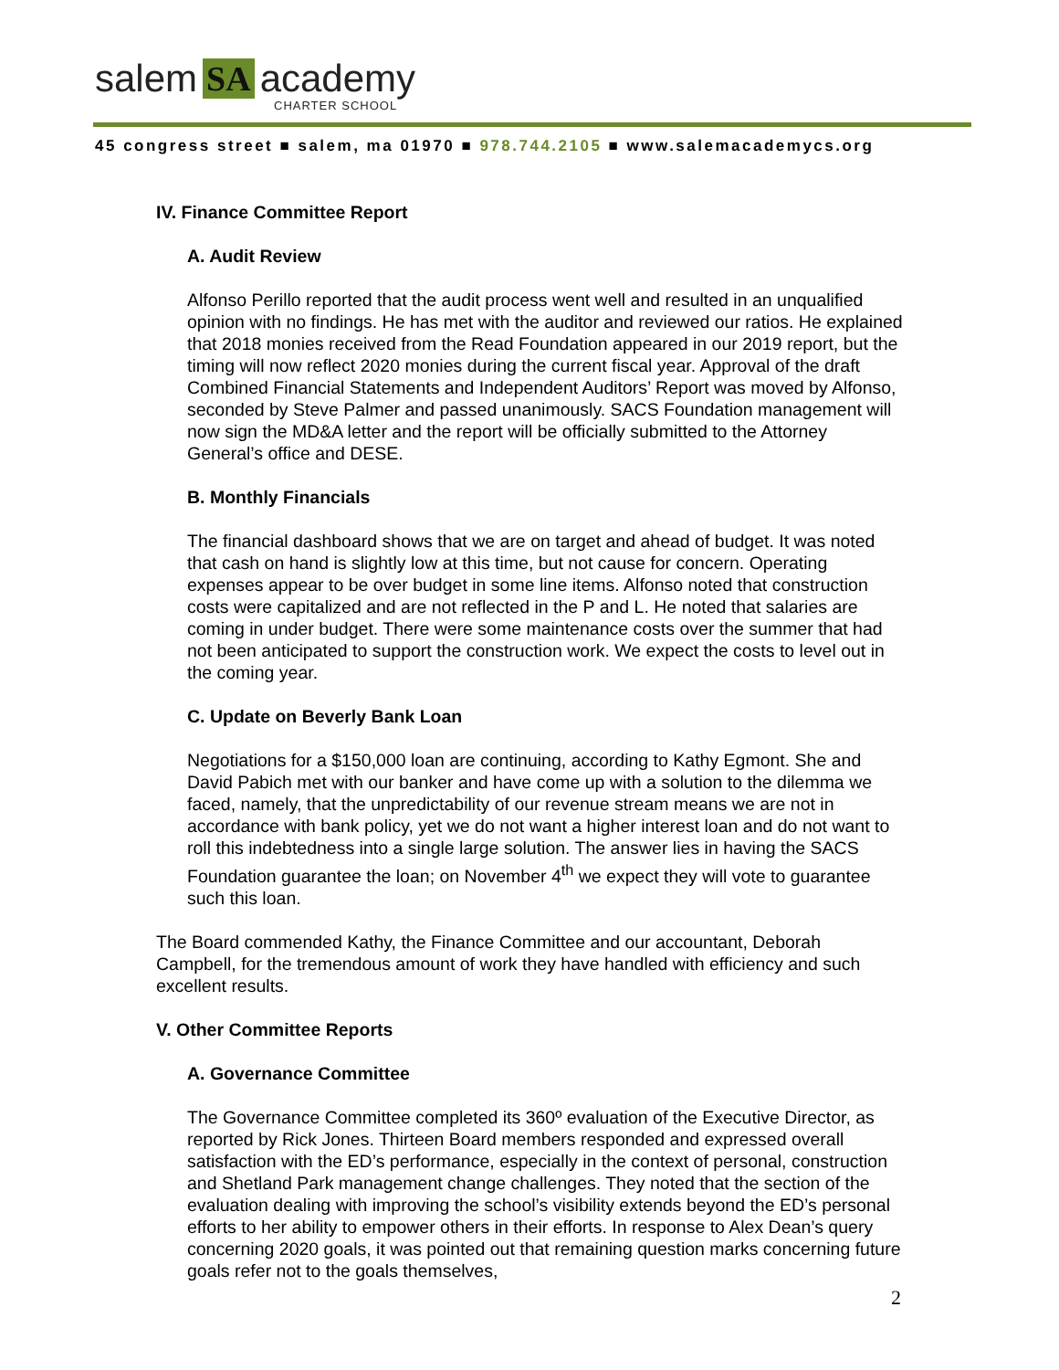salem SA academy
CHARTER SCHOOL
45 congress street ■ salem, ma 01970 ■ 978.744.2105 ■ www.salemacademycs.org
IV. Finance Committee Report
A. Audit Review
Alfonso Perillo reported that the audit process went well and resulted in an unqualified opinion with no findings. He has met with the auditor and reviewed our ratios. He explained that 2018 monies received from the Read Foundation appeared in our 2019 report, but the timing will now reflect 2020 monies during the current fiscal year. Approval of the draft Combined Financial Statements and Independent Auditors’ Report was moved by Alfonso, seconded by Steve Palmer and passed unanimously. SACS Foundation management will now sign the MD&A letter and the report will be officially submitted to the Attorney General’s office and DESE.
B. Monthly Financials
The financial dashboard shows that we are on target and ahead of budget. It was noted that cash on hand is slightly low at this time, but not cause for concern. Operating expenses appear to be over budget in some line items. Alfonso noted that construction costs were capitalized and are not reflected in the P and L. He noted that salaries are coming in under budget. There were some maintenance costs over the summer that had not been anticipated to support the construction work. We expect the costs to level out in the coming year.
C. Update on Beverly Bank Loan
Negotiations for a $150,000 loan are continuing, according to Kathy Egmont. She and David Pabich met with our banker and have come up with a solution to the dilemma we faced, namely, that the unpredictability of our revenue stream means we are not in accordance with bank policy, yet we do not want a higher interest loan and do not want to roll this indebtedness into a single large solution. The answer lies in having the SACS Foundation guarantee the loan; on November 4<sup>th</sup> we expect they will vote to guarantee such this loan.
The Board commended Kathy, the Finance Committee and our accountant, Deborah Campbell, for the tremendous amount of work they have handled with efficiency and such excellent results.
V. Other Committee Reports
A. Governance Committee
The Governance Committee completed its 360º evaluation of the Executive Director, as reported by Rick Jones. Thirteen Board members responded and expressed overall satisfaction with the ED’s performance, especially in the context of personal, construction and Shetland Park management change challenges. They noted that the section of the evaluation dealing with improving the school’s visibility extends beyond the ED’s personal efforts to her ability to empower others in their efforts. In response to Alex Dean’s query concerning 2020 goals, it was pointed out that remaining question marks concerning future goals refer not to the goals themselves,
2